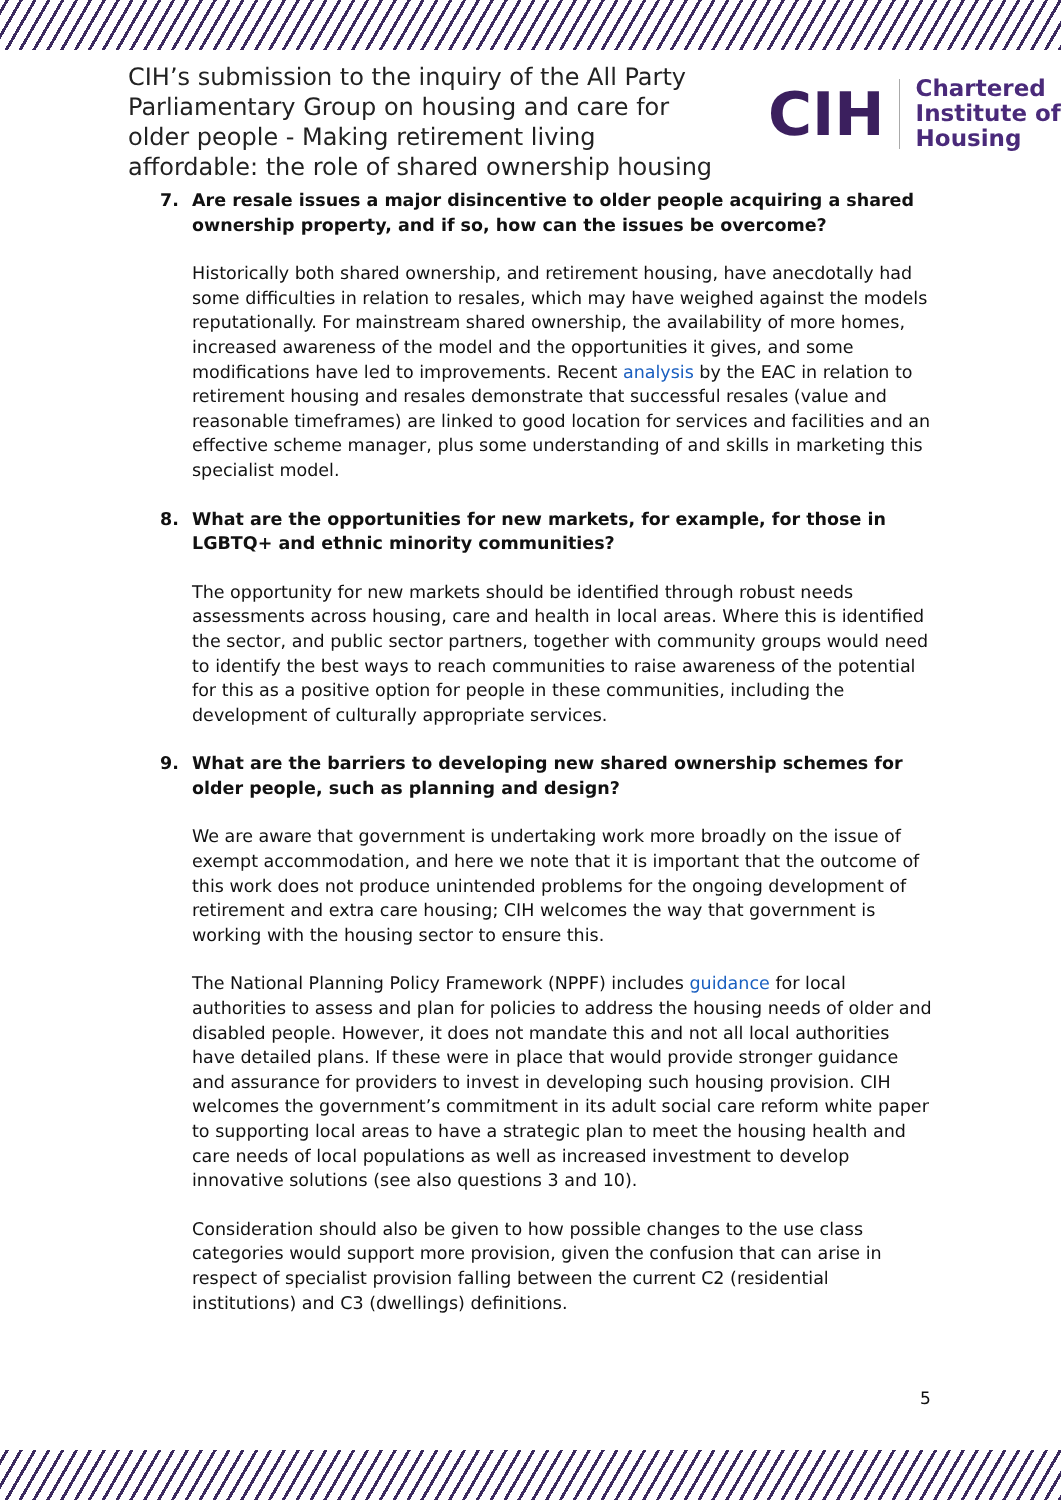CIH’s submission to the inquiry of the All Party Parliamentary Group on housing and care for older people - Making retirement living affordable: the role of shared ownership housing
CIH
Chartered
Institute of
Housing
7. Are resale issues a major disincentive to older people acquiring a shared ownership property, and if so, how can the issues be overcome?
Historically both shared ownership, and retirement housing, have anecdotally had some difficulties in relation to resales, which may have weighed against the models reputationally. For mainstream shared ownership, the availability of more homes, increased awareness of the model and the opportunities it gives, and some modifications have led to improvements. Recent analysis by the EAC in relation to retirement housing and resales demonstrate that successful resales (value and reasonable timeframes) are linked to good location for services and facilities and an effective scheme manager, plus some understanding of and skills in marketing this specialist model.
8. What are the opportunities for new markets, for example, for those in LGBTQ+ and ethnic minority communities?
The opportunity for new markets should be identified through robust needs assessments across housing, care and health in local areas. Where this is identified the sector, and public sector partners, together with community groups would need to identify the best ways to reach communities to raise awareness of the potential for this as a positive option for people in these communities, including the development of culturally appropriate services.
9. What are the barriers to developing new shared ownership schemes for older people, such as planning and design?
We are aware that government is undertaking work more broadly on the issue of exempt accommodation, and here we note that it is important that the outcome of this work does not produce unintended problems for the ongoing development of retirement and extra care housing; CIH welcomes the way that government is working with the housing sector to ensure this.
The National Planning Policy Framework (NPPF) includes guidance for local authorities to assess and plan for policies to address the housing needs of older and disabled people. However, it does not mandate this and not all local authorities have detailed plans. If these were in place that would provide stronger guidance and assurance for providers to invest in developing such housing provision. CIH welcomes the government’s commitment in its adult social care reform white paper to supporting local areas to have a strategic plan to meet the housing health and care needs of local populations as well as increased investment to develop innovative solutions (see also questions 3 and 10).
Consideration should also be given to how possible changes to the use class categories would support more provision, given the confusion that can arise in respect of specialist provision falling between the current C2 (residential institutions) and C3 (dwellings) definitions.
5